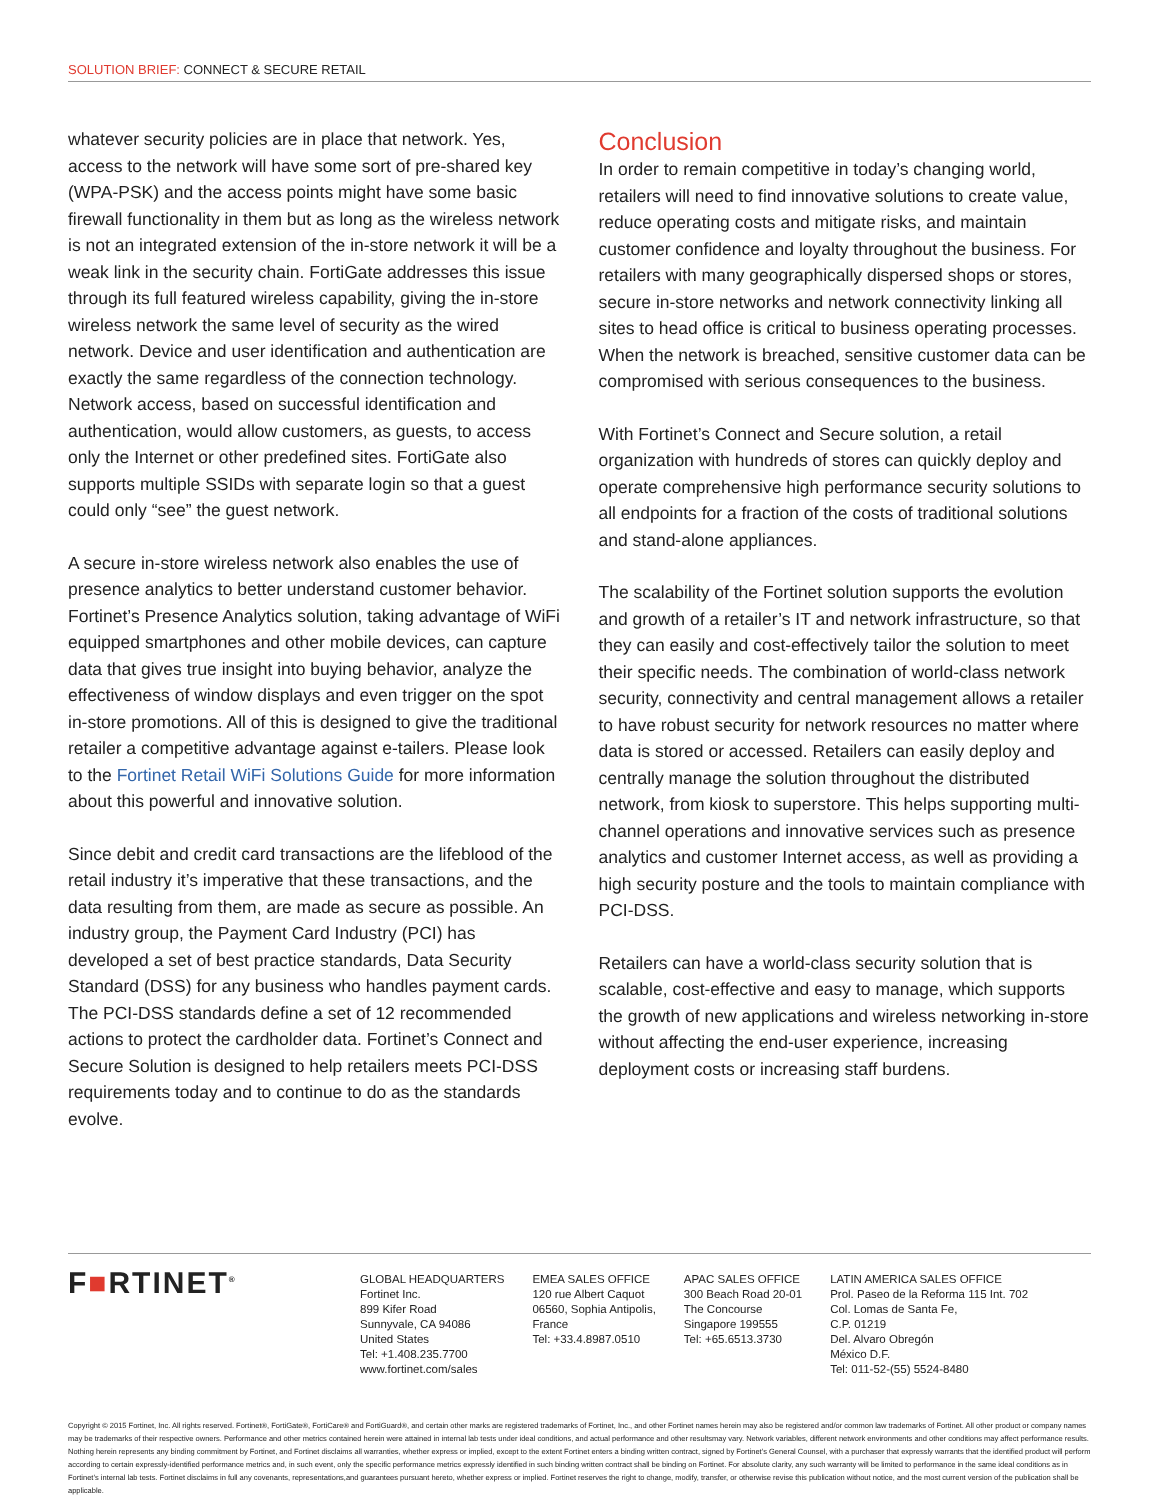SOLUTION BRIEF: CONNECT & SECURE RETAIL
whatever security policies are in place that network. Yes, access to the network will have some sort of pre-shared key (WPA-PSK) and the access points might have some basic firewall functionality in them but as long as the wireless network is not an integrated extension of the in-store network it will be a weak link in the security chain. FortiGate addresses this issue through its full featured wireless capability, giving the in-store wireless network the same level of security as the wired network. Device and user identification and authentication are exactly the same regardless of the connection technology. Network access, based on successful identification and authentication, would allow customers, as guests, to access only the Internet or other predefined sites. FortiGate also supports multiple SSIDs with separate login so that a guest could only “see” the guest network.
A secure in-store wireless network also enables the use of presence analytics to better understand customer behavior. Fortinet’s Presence Analytics solution, taking advantage of WiFi equipped smartphones and other mobile devices, can capture data that gives true insight into buying behavior, analyze the effectiveness of window displays and even trigger on the spot in-store promotions. All of this is designed to give the traditional retailer a competitive advantage against e-tailers. Please look to the Fortinet Retail WiFi Solutions Guide for more information about this powerful and innovative solution.
Since debit and credit card transactions are the lifeblood of the retail industry it’s imperative that these transactions, and the data resulting from them, are made as secure as possible. An industry group, the Payment Card Industry (PCI) has developed a set of best practice standards, Data Security Standard (DSS) for any business who handles payment cards. The PCI-DSS standards define a set of 12 recommended actions to protect the cardholder data. Fortinet’s Connect and Secure Solution is designed to help retailers meets PCI-DSS requirements today and to continue to do as the standards evolve.
Conclusion
In order to remain competitive in today’s changing world, retailers will need to find innovative solutions to create value, reduce operating costs and mitigate risks, and maintain customer confidence and loyalty throughout the business. For retailers with many geographically dispersed shops or stores, secure in-store networks and network connectivity linking all sites to head office is critical to business operating processes. When the network is breached, sensitive customer data can be compromised with serious consequences to the business.
With Fortinet’s Connect and Secure solution, a retail organization with hundreds of stores can quickly deploy and operate comprehensive high performance security solutions to all endpoints for a fraction of the costs of traditional solutions and stand-alone appliances.
The scalability of the Fortinet solution supports the evolution and growth of a retailer’s IT and network infrastructure, so that they can easily and cost-effectively tailor the solution to meet their specific needs. The combination of world-class network security, connectivity and central management allows a retailer to have robust security for network resources no matter where data is stored or accessed. Retailers can easily deploy and centrally manage the solution throughout the distributed network, from kiosk to superstore. This helps supporting multi-channel operations and innovative services such as presence analytics and customer Internet access, as well as providing a high security posture and the tools to maintain compliance with PCI-DSS.
Retailers can have a world-class security solution that is scalable, cost-effective and easy to manage, which supports the growth of new applications and wireless networking in-store without affecting the end-user experience, increasing deployment costs or increasing staff burdens.
F■RTINET<sup>®</sup>
GLOBAL HEADQUARTERS
Fortinet Inc.
899 Kifer Road
Sunnyvale, CA 94086
United States
Tel: +1.408.235.7700
www.fortinet.com/sales
EMEA SALES OFFICE
120 rue Albert Caquot
06560, Sophia Antipolis,
France
Tel: +33.4.8987.0510
APAC SALES OFFICE
300 Beach Road 20-01
The Concourse
Singapore 199555
Tel: +65.6513.3730
LATIN AMERICA SALES OFFICE
Prol. Paseo de la Reforma 115 Int. 702
Col. Lomas de Santa Fe,
C.P. 01219
Del. Alvaro Obregón
México D.F.
Tel: 011-52-(55) 5524-8480
Copyright © 2015 Fortinet, Inc. All rights reserved. Fortinet®, FortiGate®, FortiCare® and FortiGuard®, and certain other marks are registered trademarks of Fortinet, Inc., and other Fortinet names herein may also be registered and/or common law trademarks of Fortinet. All other product or company names may be trademarks of their respective owners. Performance and other metrics contained herein were attained in internal lab tests under ideal conditions, and actual performance and other resultsmay vary. Network variables, different network environments and other conditions may affect performance results. Nothing herein represents any binding commitment by Fortinet, and Fortinet disclaims all warranties, whether express or implied, except to the extent Fortinet enters a binding written contract, signed by Fortinet’s General Counsel, with a purchaser that expressly warrants that the identified product will perform according to certain expressly-identified performance metrics and, in such event, only the specific performance metrics expressly identified in such binding written contract shall be binding on Fortinet. For absolute clarity, any such warranty will be limited to performance in the same ideal conditions as in Fortinet’s internal lab tests. Fortinet disclaims in full any covenants, representations,and guarantees pursuant hereto, whether express or implied. Fortinet reserves the right to change, modify, transfer, or otherwise revise this publication without notice, and the most current version of the publication shall be applicable.